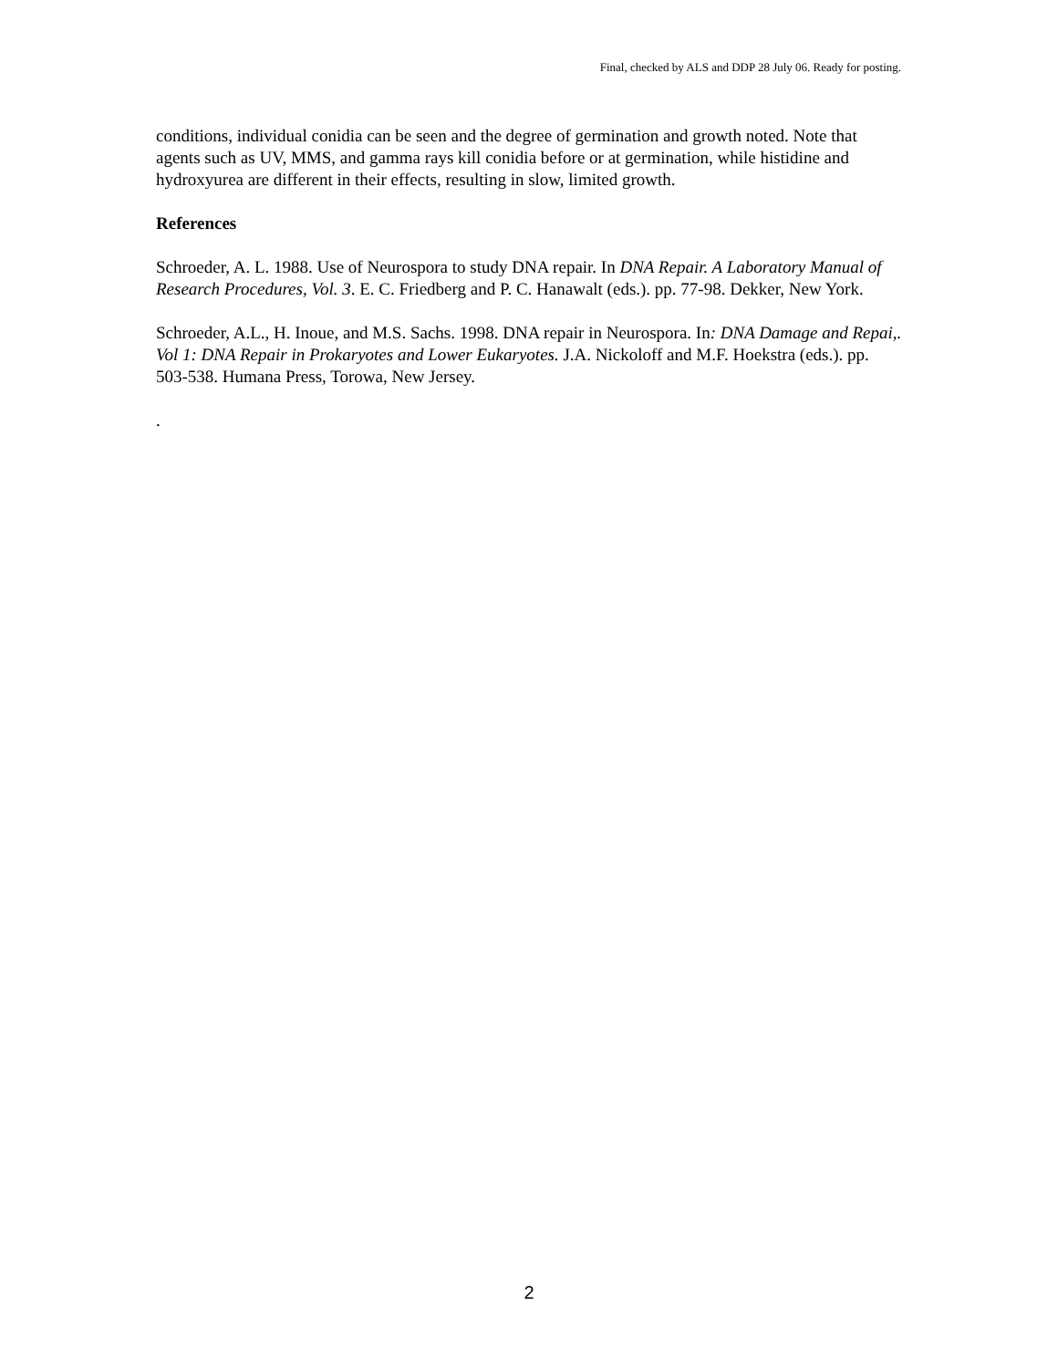Final, checked by ALS and DDP 28 July 06. Ready for posting.
conditions, individual conidia can be seen and the degree of germination and growth noted. Note that agents such as UV, MMS, and gamma rays kill conidia before or at germination, while histidine and hydroxyurea are different in their effects, resulting in slow, limited growth.
References
Schroeder, A. L. 1988. Use of Neurospora to study DNA repair. In DNA Repair. A Laboratory Manual of Research Procedures, Vol. 3. E. C. Friedberg and P. C. Hanawalt (eds.). pp. 77-98. Dekker, New York.
Schroeder, A.L., H. Inoue, and M.S. Sachs. 1998. DNA repair in Neurospora. In: DNA Damage and Repai,. Vol 1: DNA Repair in Prokaryotes and Lower Eukaryotes. J.A. Nickoloff and M.F. Hoekstra (eds.). pp. 503-538. Humana Press, Torowa, New Jersey.
.
2